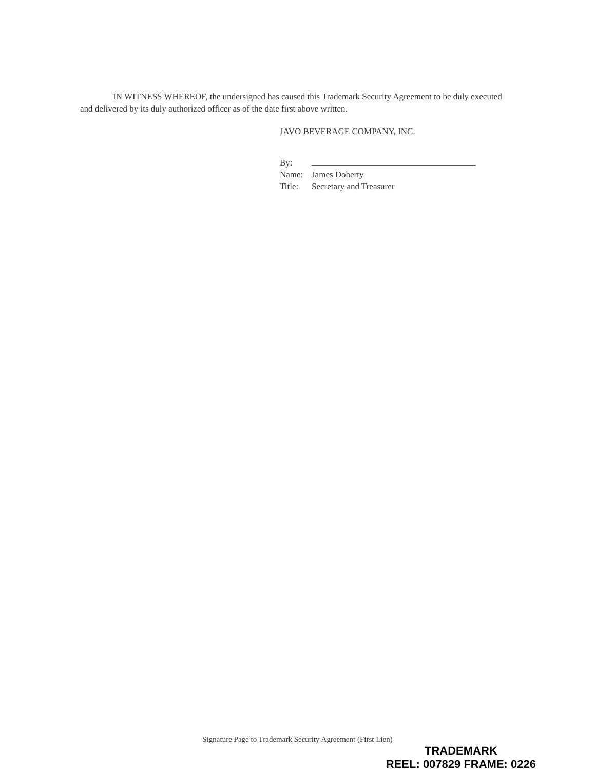IN WITNESS WHEREOF, the undersigned has caused this Trademark Security Agreement to be duly executed and delivered by its duly authorized officer as of the date first above written.
JAVO BEVERAGE COMPANY, INC.
By:
Name: James Doherty
Title: Secretary and Treasurer
Signature Page to Trademark Security Agreement (First Lien)
TRADEMARK
REEL: 007829 FRAME: 0226